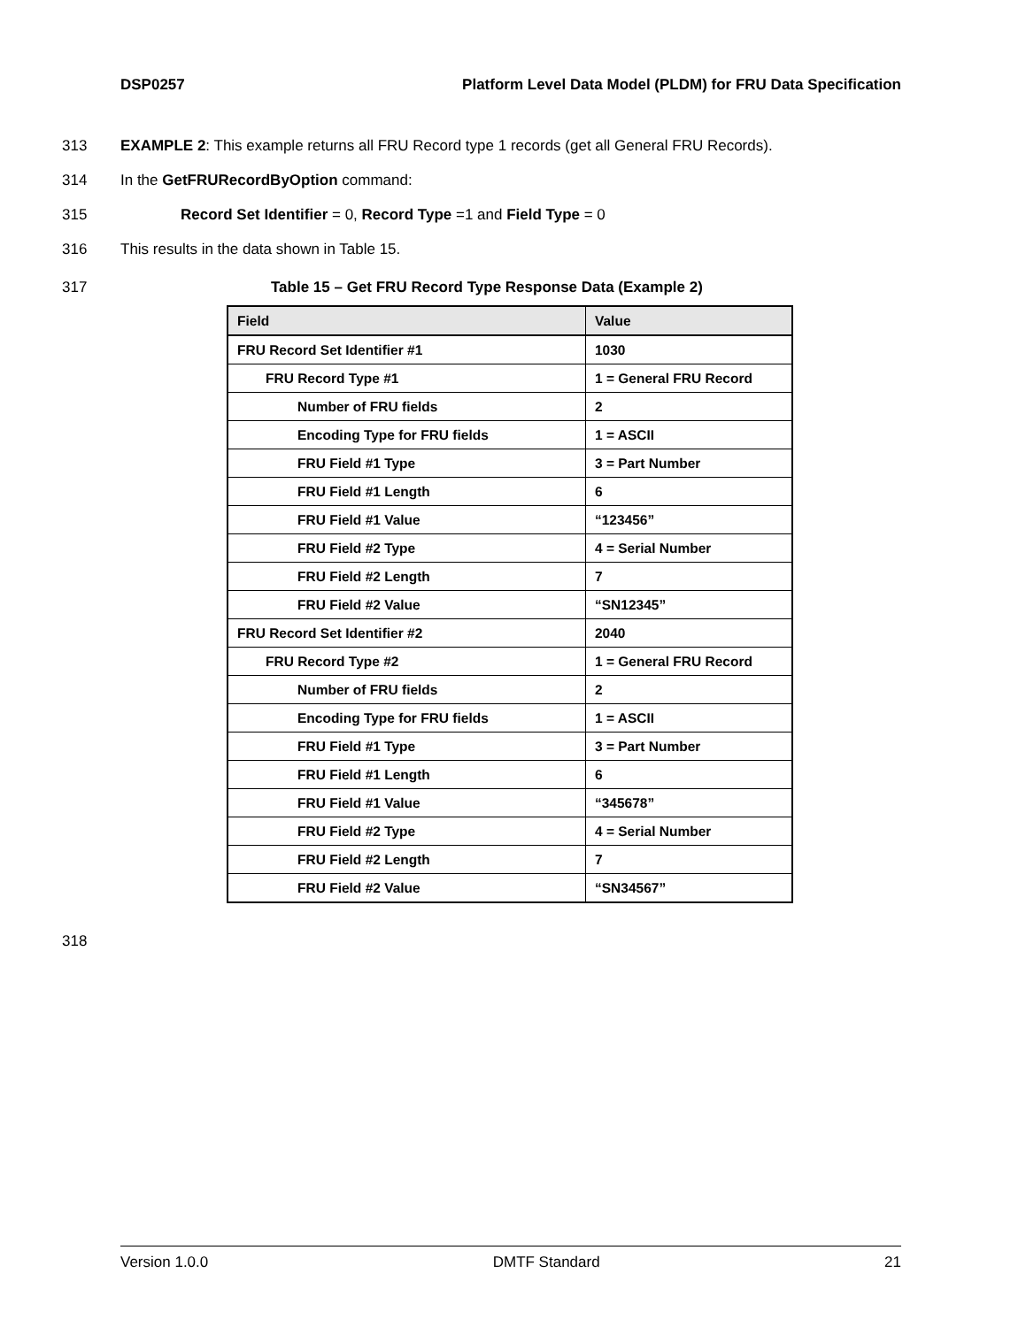DSP0257 Platform Level Data Model (PLDM) for FRU Data Specification
313 EXAMPLE 2: This example returns all FRU Record type 1 records (get all General FRU Records).
314 In the GetFRURecordByOption command:
315 Record Set Identifier = 0, Record Type =1 and Field Type = 0
316 This results in the data shown in Table 15.
317 Table 15 – Get FRU Record Type Response Data (Example 2)
| Field | Value |
| --- | --- |
| FRU Record Set Identifier #1 | 1030 |
| FRU Record Type #1 | 1 = General FRU Record |
| Number of FRU fields | 2 |
| Encoding Type for FRU fields | 1 = ASCII |
| FRU Field #1 Type | 3 = Part Number |
| FRU Field #1 Length | 6 |
| FRU Field #1 Value | “123456” |
| FRU Field #2 Type | 4 = Serial Number |
| FRU Field #2 Length | 7 |
| FRU Field #2 Value | “SN12345” |
| FRU Record Set Identifier #2 | 2040 |
| FRU Record Type #2 | 1 = General FRU Record |
| Number of FRU fields | 2 |
| Encoding Type for FRU fields | 1 = ASCII |
| FRU Field #1 Type | 3 = Part Number |
| FRU Field #1 Length | 6 |
| FRU Field #1 Value | “345678” |
| FRU Field #2 Type | 4 = Serial Number |
| FRU Field #2 Length | 7 |
| FRU Field #2 Value | “SN34567” |
318
Version 1.0.0 DMTF Standard 21